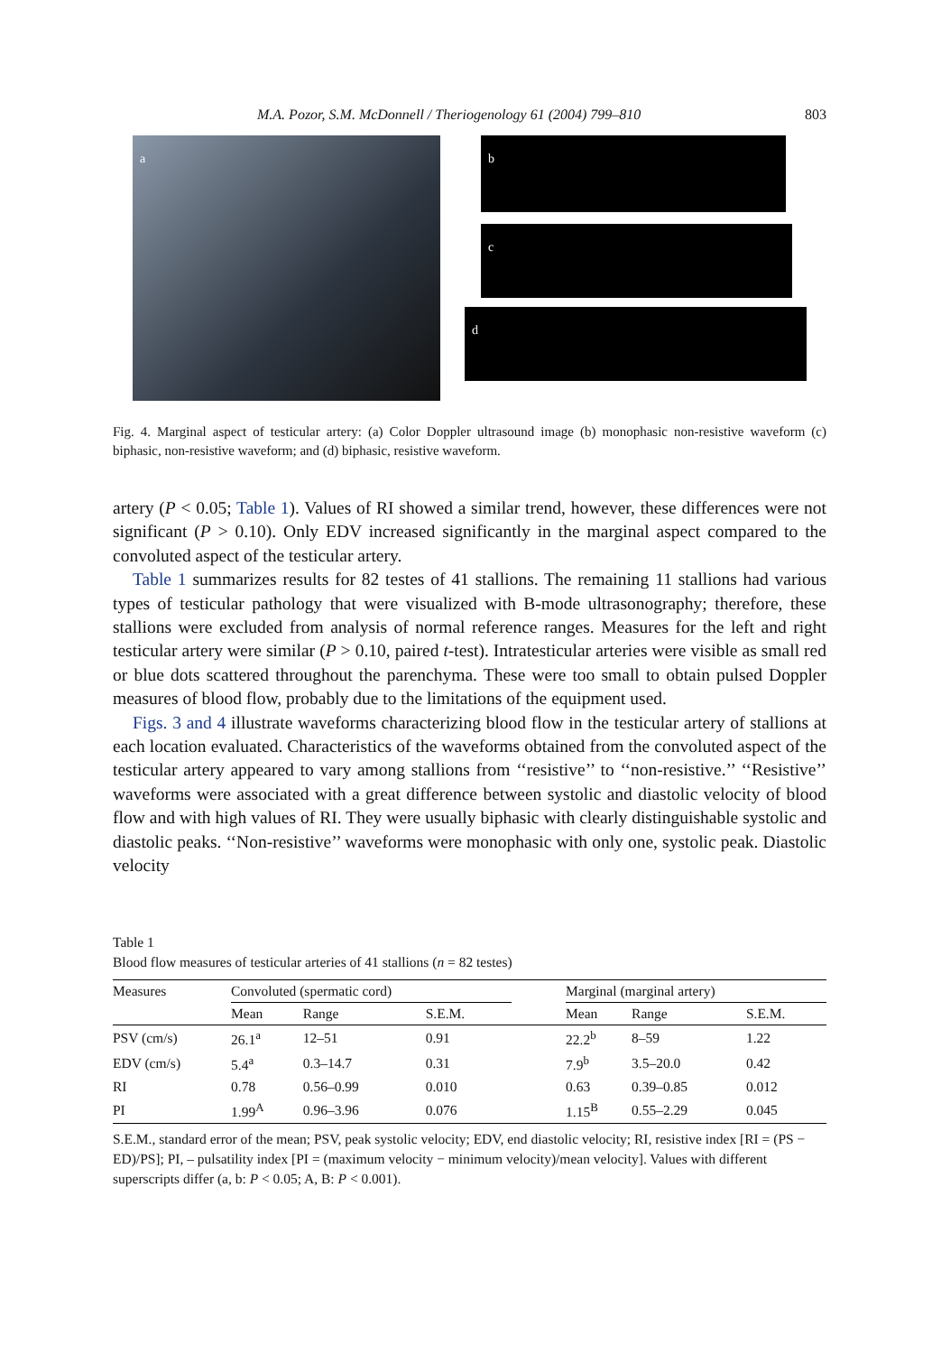M.A. Pozor, S.M. McDonnell / Theriogenology 61 (2004) 799–810 803
a b
c
d
Fig. 4. Marginal aspect of testicular artery: (a) Color Doppler ultrasound image (b) monophasic non-resistive waveform (c) biphasic, non-resistive waveform; and (d) biphasic, resistive waveform.
artery (P < 0.05; Table 1). Values of RI showed a similar trend, however, these differences were not significant (P > 0.10). Only EDV increased significantly in the marginal aspect compared to the convoluted aspect of the testicular artery.
Table 1 summarizes results for 82 testes of 41 stallions. The remaining 11 stallions had various types of testicular pathology that were visualized with B-mode ultrasonography; therefore, these stallions were excluded from analysis of normal reference ranges. Measures for the left and right testicular artery were similar (P > 0.10, paired t-test). Intratesticular arteries were visible as small red or blue dots scattered throughout the parenchyma. These were too small to obtain pulsed Doppler measures of blood flow, probably due to the limitations of the equipment used.
Figs. 3 and 4 illustrate waveforms characterizing blood flow in the testicular artery of stallions at each location evaluated. Characteristics of the waveforms obtained from the convoluted aspect of the testicular artery appeared to vary among stallions from ‘‘resistive’’ to ‘‘non-resistive.’’ ‘‘Resistive’’ waveforms were associated with a great difference between systolic and diastolic velocity of blood flow and with high values of RI. They were usually biphasic with clearly distinguishable systolic and diastolic peaks. ‘‘Non-resistive’’ waveforms were monophasic with only one, systolic peak. Diastolic velocity
Table 1
Blood flow measures of testicular arteries of 41 stallions (n = 82 testes)
| Measures | Convoluted (spermatic cord) | | | | Marginal (marginal artery) | | |
| --- | --- | --- | --- | --- | --- | --- | --- |
| | Mean | Range | S.E.M. | | Mean | Range | S.E.M. |
| PSV (cm/s) | 26.1<sup>a</sup> | 12–51 | 0.91 | | 22.2<sup>b</sup> | 8–59 | 1.22 |
| EDV (cm/s) | 5.4<sup>a</sup> | 0.3–14.7 | 0.31 | | 7.9<sup>b</sup> | 3.5–20.0 | 0.42 |
| RI | 0.78 | 0.56–0.99 | 0.010 | | 0.63 | 0.39–0.85 | 0.012 |
| PI | 1.99<sup>A</sup> | 0.96–3.96 | 0.076 | | 1.15<sup>B</sup> | 0.55–2.29 | 0.045 |
S.E.M., standard error of the mean; PSV, peak systolic velocity; EDV, end diastolic velocity; RI, resistive index [RI = (PS − ED)/PS]; PI, – pulsatility index [PI = (maximum velocity − minimum velocity)/mean velocity]. Values with different superscripts differ (a, b: P < 0.05; A, B: P < 0.001).